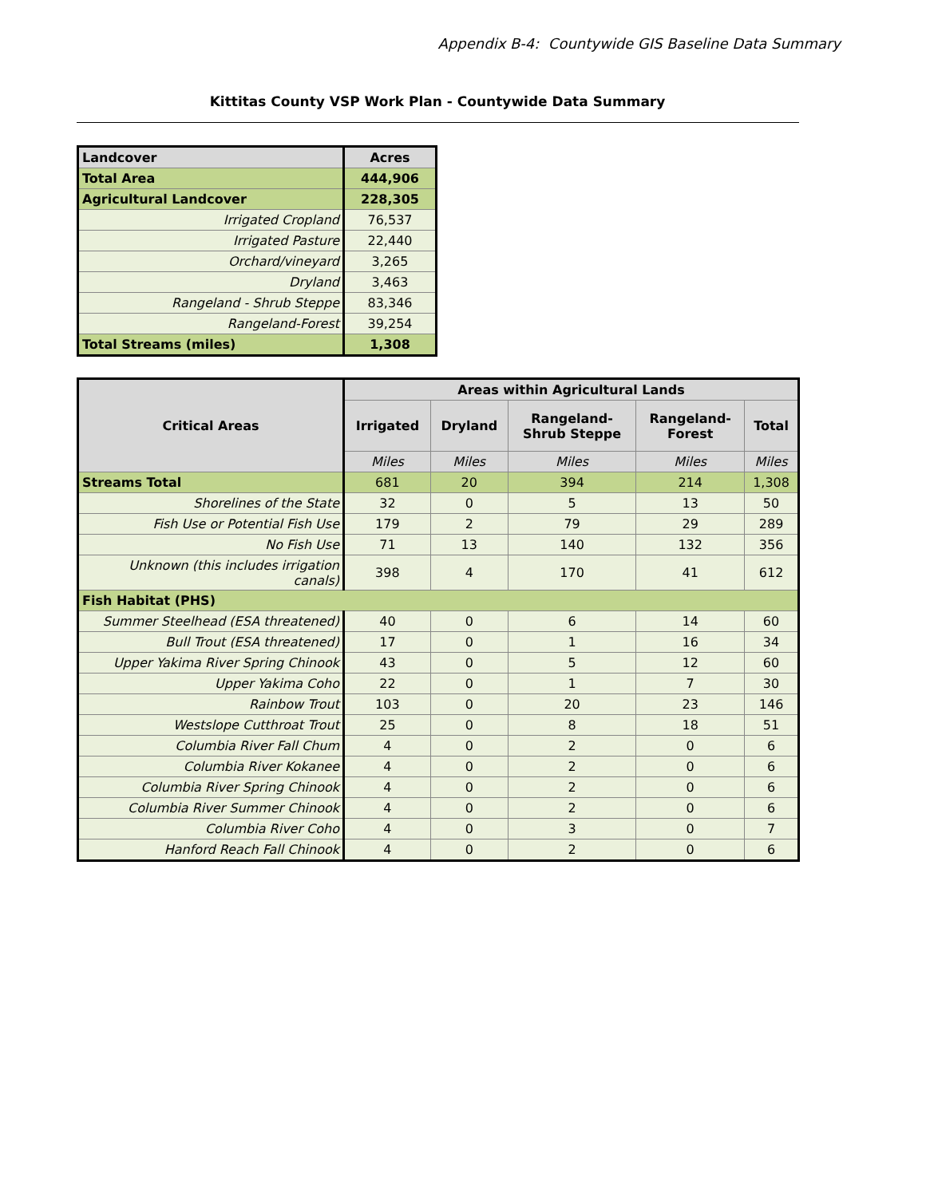Appendix B-4: Countywide GIS Baseline Data Summary
Kittitas County VSP Work Plan - Countywide Data Summary
| Landcover | Acres |
| --- | --- |
| Total Area | 444,906 |
| Agricultural Landcover | 228,305 |
| Irrigated Cropland | 76,537 |
| Irrigated Pasture | 22,440 |
| Orchard/vineyard | 3,265 |
| Dryland | 3,463 |
| Rangeland - Shrub Steppe | 83,346 |
| Rangeland-Forest | 39,254 |
| Total Streams (miles) | 1,308 |
| Critical Areas | Areas within Agricultural Lands | | | | |
| --- | --- | --- | --- | --- | --- |
| | Irrigated | Dryland | Rangeland- Shrub Steppe | Rangeland- Forest | Total |
| | Miles | Miles | Miles | Miles | Miles |
| Streams Total | 681 | 20 | 394 | 214 | 1,308 |
| Shorelines of the State | 32 | 0 | 5 | 13 | 50 |
| Fish Use or Potential Fish Use | 179 | 2 | 79 | 29 | 289 |
| No Fish Use | 71 | 13 | 140 | 132 | 356 |
| Unknown (this includes irrigation canals) | 398 | 4 | 170 | 41 | 612 |
| Fish Habitat (PHS) | | | | | |
| Summer Steelhead (ESA threatened) | 40 | 0 | 6 | 14 | 60 |
| Bull Trout (ESA threatened) | 17 | 0 | 1 | 16 | 34 |
| Upper Yakima River Spring Chinook | 43 | 0 | 5 | 12 | 60 |
| Upper Yakima Coho | 22 | 0 | 1 | 7 | 30 |
| Rainbow Trout | 103 | 0 | 20 | 23 | 146 |
| Westslope Cutthroat Trout | 25 | 0 | 8 | 18 | 51 |
| Columbia River Fall Chum | 4 | 0 | 2 | 0 | 6 |
| Columbia River Kokanee | 4 | 0 | 2 | 0 | 6 |
| Columbia River Spring Chinook | 4 | 0 | 2 | 0 | 6 |
| Columbia River Summer Chinook | 4 | 0 | 2 | 0 | 6 |
| Columbia River Coho | 4 | 0 | 3 | 0 | 7 |
| Hanford Reach Fall Chinook | 4 | 0 | 2 | 0 | 6 |